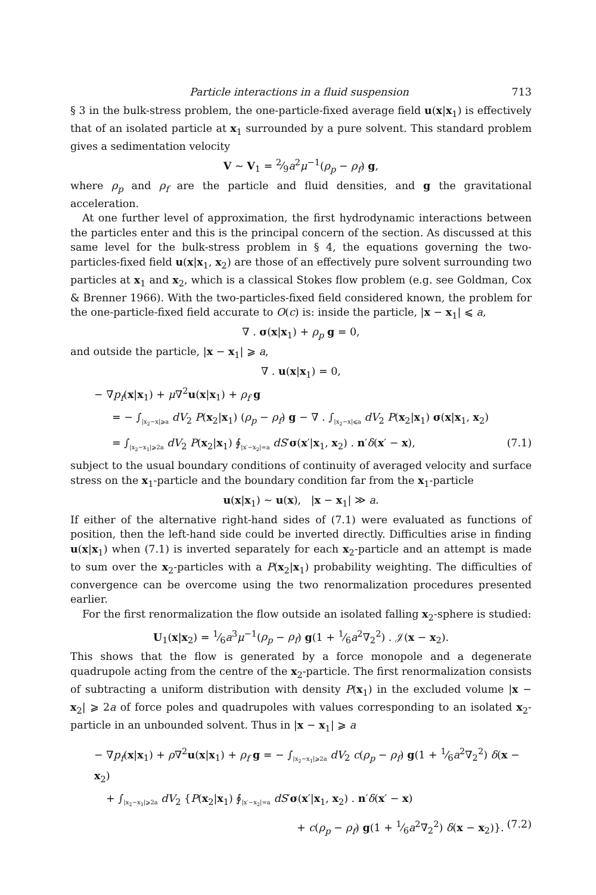Particle interactions in a fluid suspension 713
§ 3 in the bulk-stress problem, the one-particle-fixed average field u(x|x<sub>1</sub>) is effectively that of an isolated particle at x<sub>1</sub> surrounded by a pure solvent. This standard problem gives a sedimentation velocity
V ~ V<sub>1</sub> = 2⁄9a<sup>2</sup>μ<sup>−1</sup>(ρ<sub>p</sub> − ρ<sub>f</sub>) g,
where ρ<sub>p</sub> and ρ<sub>f</sub> are the particle and fluid densities, and g the gravitational acceleration.
At one further level of approximation, the first hydrodynamic interactions between the particles enter and this is the principal concern of the section. As discussed at this same level for the bulk-stress problem in § 4, the equations governing the two-particles-fixed field u(x|x<sub>1</sub>, x<sub>2</sub>) are those of an effectively pure solvent surrounding two particles at x<sub>1</sub> and x<sub>2</sub>, which is a classical Stokes flow problem (e.g. see Goldman, Cox & Brenner 1966). With the two-particles-fixed field considered known, the problem for the one-particle-fixed field accurate to O(c) is: inside the particle, |x − x<sub>1</sub>| ⩽ a,
∇ . σ(x|x<sub>1</sub>) + ρ<sub>p</sub> g = 0,
and outside the particle, |x − x<sub>1</sub>| ⩾ a,
∇ . u(x|x<sub>1</sub>) = 0,
− ∇p<sub>f</sub>(x|x<sub>1</sub>) + μ∇<sup>2</sup>u(x|x<sub>1</sub>) + ρ<sub>f</sub> g
= − ∫<sub>|x<sub>2</sub>−x|⩾a</sub> dV<sub>2</sub> P(x<sub>2</sub>|x<sub>1</sub>) (ρ<sub>p</sub> − ρ<sub>f</sub>) g − ∇ . ∫<sub>|x<sub>2</sub>−x|⩽a</sub> dV<sub>2</sub> P(x<sub>2</sub>|x<sub>1</sub>) σ(x|x<sub>1</sub>, x<sub>2</sub>)
= ∫<sub>|x<sub>2</sub>−x<sub>1</sub>|⩾2a</sub> dV<sub>2</sub> P(x<sub>2</sub>|x<sub>1</sub>) ∮<sub>|x′−x<sub>2</sub>|=a</sub> dS′σ(x′|x<sub>1</sub>, x<sub>2</sub>) . n′δ(x′ − x), (7.1)
subject to the usual boundary conditions of continuity of averaged velocity and surface stress on the x<sub>1</sub>-particle and the boundary condition far from the x<sub>1</sub>-particle
u(x|x<sub>1</sub>) ~ u(x), |x − x<sub>1</sub>| ≫ a.
If either of the alternative right-hand sides of (7.1) were evaluated as functions of position, then the left-hand side could be inverted directly. Difficulties arise in finding u(x|x<sub>1</sub>) when (7.1) is inverted separately for each x<sub>2</sub>-particle and an attempt is made to sum over the x<sub>2</sub>-particles with a P(x<sub>2</sub>|x<sub>1</sub>) probability weighting. The difficulties of convergence can be overcome using the two renormalization procedures presented earlier.
For the first renormalization the flow outside an isolated falling x<sub>2</sub>-sphere is studied:
U<sub>1</sub>(x|x<sub>2</sub>) = 1⁄6a<sup>3</sup>μ<sup>−1</sup>(ρ<sub>p</sub> − ρ<sub>f</sub>) g(1 + 1⁄6a<sup>2</sup>∇<sub>2</sub><sup>2</sup>) . 𝒥(x − x<sub>2</sub>).
This shows that the flow is generated by a force monopole and a degenerate quadrupole acting from the centre of the x<sub>2</sub>-particle. The first renormalization consists of subtracting a uniform distribution with density P(x<sub>1</sub>) in the excluded volume |x − x<sub>2</sub>| ⩾ 2a of force poles and quadrupoles with values corresponding to an isolated x<sub>2</sub>-particle in an unbounded solvent. Thus in |x − x<sub>1</sub>| ⩾ a
− ∇p<sub>f</sub>(x|x<sub>1</sub>) + ρ∇<sup>2</sup>u(x|x<sub>1</sub>) + ρ<sub>f</sub> g = − ∫<sub>|x<sub>2</sub>−x<sub>1</sub>|⩾2a</sub> dV<sub>2</sub> c(ρ<sub>p</sub> − ρ<sub>f</sub>) g(1 + 1⁄6a<sup>2</sup>∇<sub>2</sub><sup>2</sup>) δ(x − x<sub>2</sub>)
+ ∫<sub>|x<sub>2</sub>−x<sub>1</sub>|⩾2a</sub> dV<sub>2</sub> {P(x<sub>2</sub>|x<sub>1</sub>) ∮<sub>|x′−x<sub>2</sub>|=a</sub> dS′σ(x′|x<sub>1</sub>, x<sub>2</sub>) . n′δ(x′ − x)
+ c(ρ<sub>p</sub> − ρ<sub>f</sub>) g(1 + 1⁄6a<sup>2</sup>∇<sub>2</sub><sup>2</sup>) δ(x − x<sub>2</sub>)}. (7.2)